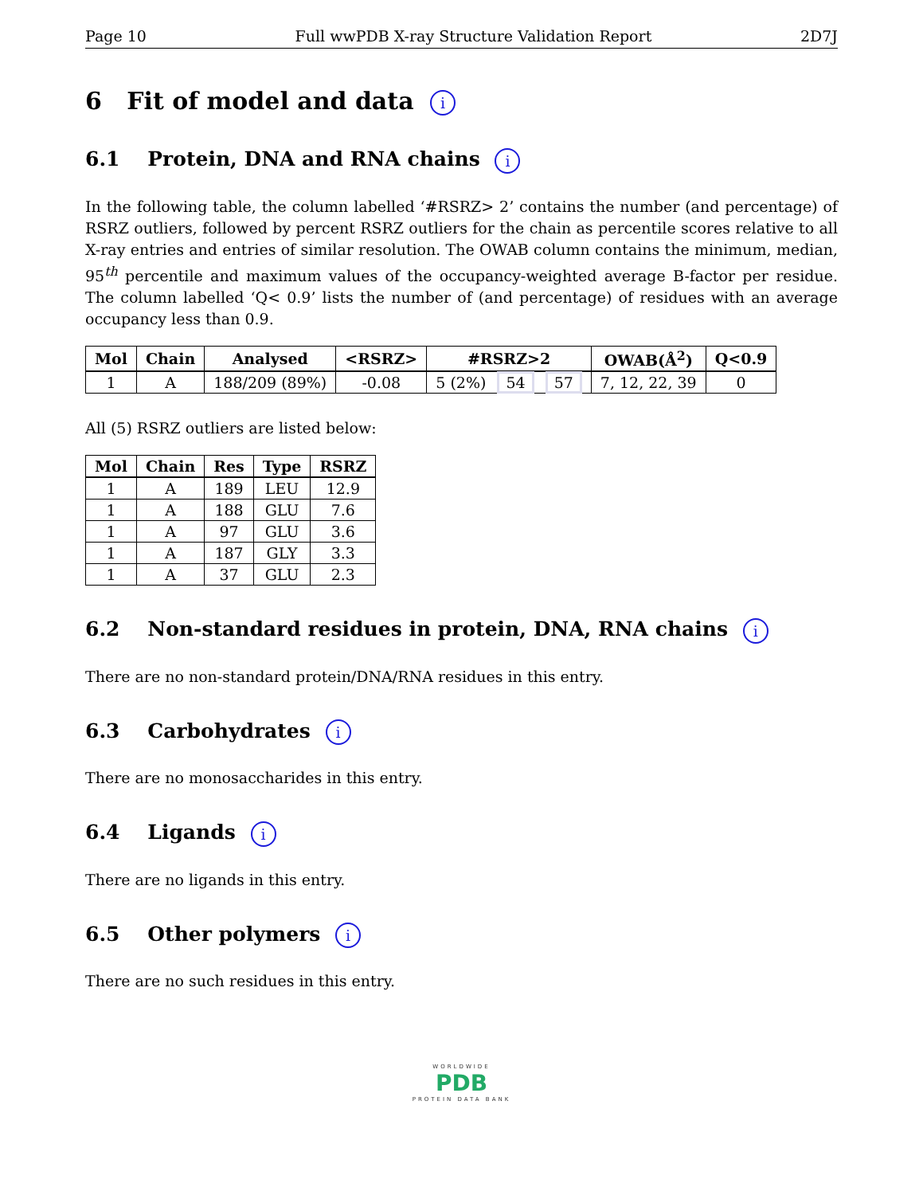Page 10 Full wwPDB X-ray Structure Validation Report 2D7J
6 Fit of model and data i
6.1 Protein, DNA and RNA chains i
In the following table, the column labelled ‘#RSRZ> 2’ contains the number (and percentage) of RSRZ outliers, followed by percent RSRZ outliers for the chain as percentile scores relative to all X-ray entries and entries of similar resolution. The OWAB column contains the minimum, median, 95<sup>th</sup> percentile and maximum values of the occupancy-weighted average B-factor per residue. The column labelled ‘Q< 0.9’ lists the number of (and percentage) of residues with an average occupancy less than 0.9.
| Mol | Chain | Analysed | <RSRZ> | #RSRZ>2 | OWAB(Å<sup>2</sup>) | Q<0.9 |
| --- | --- | --- | --- | --- | --- | --- |
| 1 | A | 188/209 (89%) | -0.08 | 5 (2%) 54 57 | 7, 12, 22, 39 | 0 |
All (5) RSRZ outliers are listed below:
| Mol | Chain | Res | Type | RSRZ |
| --- | --- | --- | --- | --- |
| 1 | A | 189 | LEU | 12.9 |
| 1 | A | 188 | GLU | 7.6 |
| 1 | A | 97 | GLU | 3.6 |
| 1 | A | 187 | GLY | 3.3 |
| 1 | A | 37 | GLU | 2.3 |
6.2 Non-standard residues in protein, DNA, RNA chains i
There are no non-standard protein/DNA/RNA residues in this entry.
6.3 Carbohydrates i
There are no monosaccharides in this entry.
6.4 Ligands i
There are no ligands in this entry.
6.5 Other polymers i
There are no such residues in this entry.
WORLDWIDE
PDB
PROTEIN DATA BANK